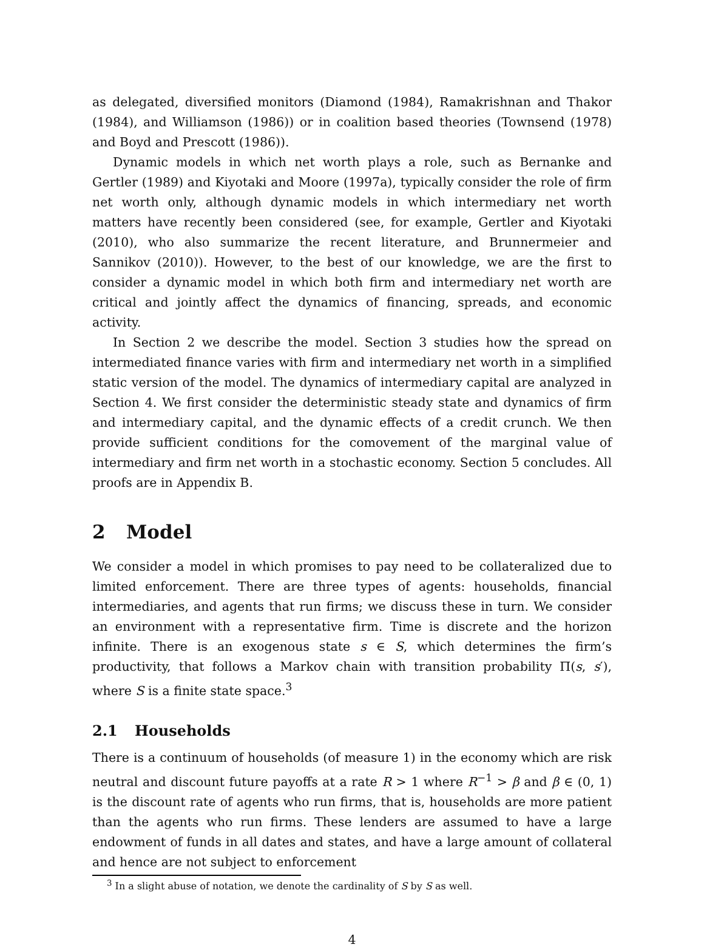as delegated, diversified monitors (Diamond (1984), Ramakrishnan and Thakor (1984), and Williamson (1986)) or in coalition based theories (Townsend (1978) and Boyd and Prescott (1986)).
Dynamic models in which net worth plays a role, such as Bernanke and Gertler (1989) and Kiyotaki and Moore (1997a), typically consider the role of firm net worth only, although dynamic models in which intermediary net worth matters have recently been considered (see, for example, Gertler and Kiyotaki (2010), who also summarize the recent literature, and Brunnermeier and Sannikov (2010)). However, to the best of our knowledge, we are the first to consider a dynamic model in which both firm and intermediary net worth are critical and jointly affect the dynamics of financing, spreads, and economic activity.
In Section 2 we describe the model. Section 3 studies how the spread on intermediated finance varies with firm and intermediary net worth in a simplified static version of the model. The dynamics of intermediary capital are analyzed in Section 4. We first consider the deterministic steady state and dynamics of firm and intermediary capital, and the dynamic effects of a credit crunch. We then provide sufficient conditions for the comovement of the marginal value of intermediary and firm net worth in a stochastic economy. Section 5 concludes. All proofs are in Appendix B.
2 Model
We consider a model in which promises to pay need to be collateralized due to limited enforcement. There are three types of agents: households, financial intermediaries, and agents that run firms; we discuss these in turn. We consider an environment with a representative firm. Time is discrete and the horizon infinite. There is an exogenous state s ∈ S, which determines the firm’s productivity, that follows a Markov chain with transition probability Π(s, s′), where S is a finite state space.<sup>3</sup>
2.1 Households
There is a continuum of households (of measure 1) in the economy which are risk neutral and discount future payoffs at a rate R > 1 where R<sup>−1</sup> > β and β ∈ (0, 1) is the discount rate of agents who run firms, that is, households are more patient than the agents who run firms. These lenders are assumed to have a large endowment of funds in all dates and states, and have a large amount of collateral and hence are not subject to enforcement
<sup>3</sup> In a slight abuse of notation, we denote the cardinality of S by S as well.
4